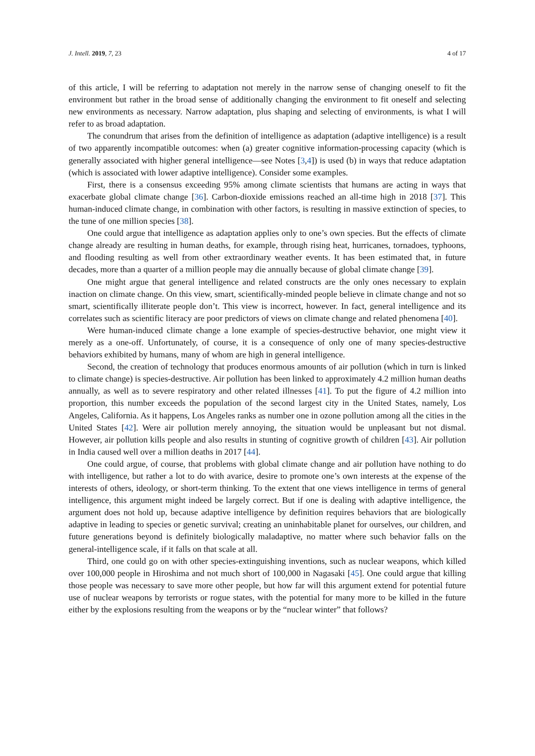J. Intell. 2019, 7, 23 4 of 17
of this article, I will be referring to adaptation not merely in the narrow sense of changing oneself to fit the environment but rather in the broad sense of additionally changing the environment to fit oneself and selecting new environments as necessary. Narrow adaptation, plus shaping and selecting of environments, is what I will refer to as broad adaptation.
The conundrum that arises from the definition of intelligence as adaptation (adaptive intelligence) is a result of two apparently incompatible outcomes: when (a) greater cognitive information-processing capacity (which is generally associated with higher general intelligence—see Notes [3,4]) is used (b) in ways that reduce adaptation (which is associated with lower adaptive intelligence). Consider some examples.
First, there is a consensus exceeding 95% among climate scientists that humans are acting in ways that exacerbate global climate change [36]. Carbon-dioxide emissions reached an all-time high in 2018 [37]. This human-induced climate change, in combination with other factors, is resulting in massive extinction of species, to the tune of one million species [38].
One could argue that intelligence as adaptation applies only to one’s own species. But the effects of climate change already are resulting in human deaths, for example, through rising heat, hurricanes, tornadoes, typhoons, and flooding resulting as well from other extraordinary weather events. It has been estimated that, in future decades, more than a quarter of a million people may die annually because of global climate change [39].
One might argue that general intelligence and related constructs are the only ones necessary to explain inaction on climate change. On this view, smart, scientifically-minded people believe in climate change and not so smart, scientifically illiterate people don’t. This view is incorrect, however. In fact, general intelligence and its correlates such as scientific literacy are poor predictors of views on climate change and related phenomena [40].
Were human-induced climate change a lone example of species-destructive behavior, one might view it merely as a one-off. Unfortunately, of course, it is a consequence of only one of many species-destructive behaviors exhibited by humans, many of whom are high in general intelligence.
Second, the creation of technology that produces enormous amounts of air pollution (which in turn is linked to climate change) is species-destructive. Air pollution has been linked to approximately 4.2 million human deaths annually, as well as to severe respiratory and other related illnesses [41]. To put the figure of 4.2 million into proportion, this number exceeds the population of the second largest city in the United States, namely, Los Angeles, California. As it happens, Los Angeles ranks as number one in ozone pollution among all the cities in the United States [42]. Were air pollution merely annoying, the situation would be unpleasant but not dismal. However, air pollution kills people and also results in stunting of cognitive growth of children [43]. Air pollution in India caused well over a million deaths in 2017 [44].
One could argue, of course, that problems with global climate change and air pollution have nothing to do with intelligence, but rather a lot to do with avarice, desire to promote one’s own interests at the expense of the interests of others, ideology, or short-term thinking. To the extent that one views intelligence in terms of general intelligence, this argument might indeed be largely correct. But if one is dealing with adaptive intelligence, the argument does not hold up, because adaptive intelligence by definition requires behaviors that are biologically adaptive in leading to species or genetic survival; creating an uninhabitable planet for ourselves, our children, and future generations beyond is definitely biologically maladaptive, no matter where such behavior falls on the general-intelligence scale, if it falls on that scale at all.
Third, one could go on with other species-extinguishing inventions, such as nuclear weapons, which killed over 100,000 people in Hiroshima and not much short of 100,000 in Nagasaki [45]. One could argue that killing those people was necessary to save more other people, but how far will this argument extend for potential future use of nuclear weapons by terrorists or rogue states, with the potential for many more to be killed in the future either by the explosions resulting from the weapons or by the “nuclear winter” that follows?